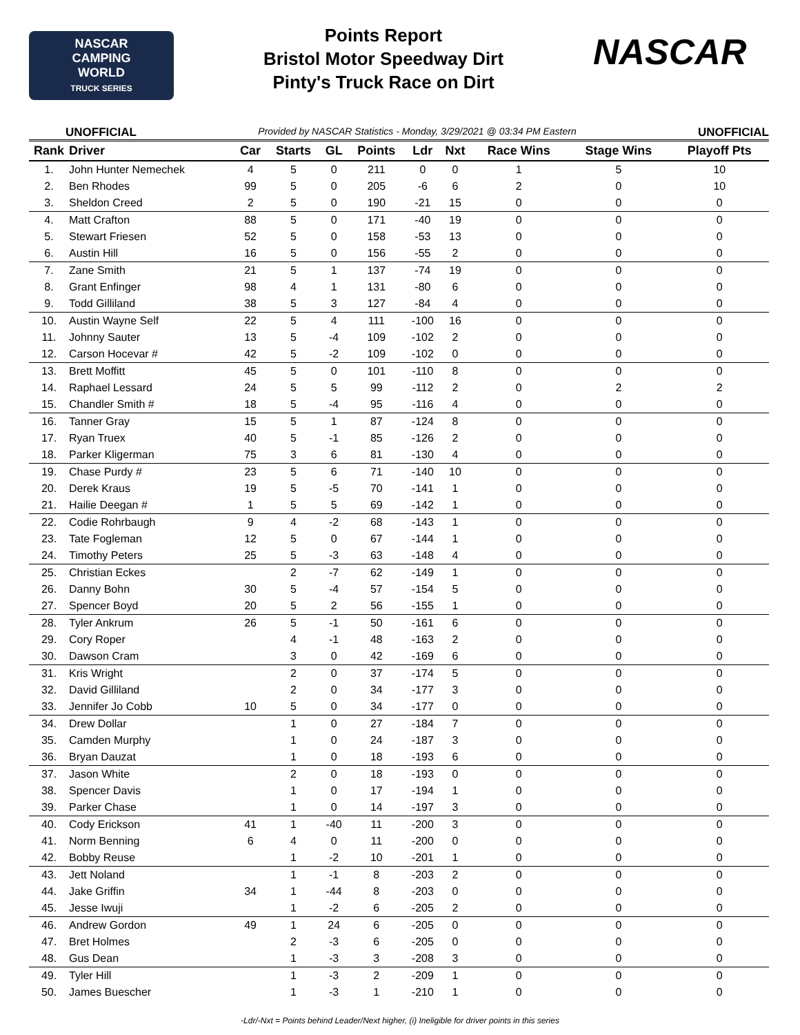NASCAR
CAMPING
WORLD
TRUCK SERIES
Points Report
Bristol Motor Speedway Dirt
Pinty's Truck Race on Dirt
NASCAR
UNOFFICIAL Provided by NASCAR Statistics - Monday, 3/29/2021 @ 03:34 PM Eastern UNOFFICIAL
| Rank | Driver | Car | Starts | GL | Points | Ldr | Nxt | Race Wins | Stage Wins | Playoff Pts |
| --- | --- | --- | --- | --- | --- | --- | --- | --- | --- | --- |
| 1. | John Hunter Nemechek | 4 | 5 | 0 | 211 | 0 | 0 | 1 | 5 | 10 |
| 2. | Ben Rhodes | 99 | 5 | 0 | 205 | -6 | 6 | 2 | 0 | 10 |
| 3. | Sheldon Creed | 2 | 5 | 0 | 190 | -21 | 15 | 0 | 0 | 0 |
| 4. | Matt Crafton | 88 | 5 | 0 | 171 | -40 | 19 | 0 | 0 | 0 |
| 5. | Stewart Friesen | 52 | 5 | 0 | 158 | -53 | 13 | 0 | 0 | 0 |
| 6. | Austin Hill | 16 | 5 | 0 | 156 | -55 | 2 | 0 | 0 | 0 |
| 7. | Zane Smith | 21 | 5 | 1 | 137 | -74 | 19 | 0 | 0 | 0 |
| 8. | Grant Enfinger | 98 | 4 | 1 | 131 | -80 | 6 | 0 | 0 | 0 |
| 9. | Todd Gilliland | 38 | 5 | 3 | 127 | -84 | 4 | 0 | 0 | 0 |
| 10. | Austin Wayne Self | 22 | 5 | 4 | 111 | -100 | 16 | 0 | 0 | 0 |
| 11. | Johnny Sauter | 13 | 5 | -4 | 109 | -102 | 2 | 0 | 0 | 0 |
| 12. | Carson Hocevar # | 42 | 5 | -2 | 109 | -102 | 0 | 0 | 0 | 0 |
| 13. | Brett Moffitt | 45 | 5 | 0 | 101 | -110 | 8 | 0 | 0 | 0 |
| 14. | Raphael Lessard | 24 | 5 | 5 | 99 | -112 | 2 | 0 | 2 | 2 |
| 15. | Chandler Smith # | 18 | 5 | -4 | 95 | -116 | 4 | 0 | 0 | 0 |
| 16. | Tanner Gray | 15 | 5 | 1 | 87 | -124 | 8 | 0 | 0 | 0 |
| 17. | Ryan Truex | 40 | 5 | -1 | 85 | -126 | 2 | 0 | 0 | 0 |
| 18. | Parker Kligerman | 75 | 3 | 6 | 81 | -130 | 4 | 0 | 0 | 0 |
| 19. | Chase Purdy # | 23 | 5 | 6 | 71 | -140 | 10 | 0 | 0 | 0 |
| 20. | Derek Kraus | 19 | 5 | -5 | 70 | -141 | 1 | 0 | 0 | 0 |
| 21. | Hailie Deegan # | 1 | 5 | 5 | 69 | -142 | 1 | 0 | 0 | 0 |
| 22. | Codie Rohrbaugh | 9 | 4 | -2 | 68 | -143 | 1 | 0 | 0 | 0 |
| 23. | Tate Fogleman | 12 | 5 | 0 | 67 | -144 | 1 | 0 | 0 | 0 |
| 24. | Timothy Peters | 25 | 5 | -3 | 63 | -148 | 4 | 0 | 0 | 0 |
| 25. | Christian Eckes | | 2 | -7 | 62 | -149 | 1 | 0 | 0 | 0 |
| 26. | Danny Bohn | 30 | 5 | -4 | 57 | -154 | 5 | 0 | 0 | 0 |
| 27. | Spencer Boyd | 20 | 5 | 2 | 56 | -155 | 1 | 0 | 0 | 0 |
| 28. | Tyler Ankrum | 26 | 5 | -1 | 50 | -161 | 6 | 0 | 0 | 0 |
| 29. | Cory Roper | | 4 | -1 | 48 | -163 | 2 | 0 | 0 | 0 |
| 30. | Dawson Cram | | 3 | 0 | 42 | -169 | 6 | 0 | 0 | 0 |
| 31. | Kris Wright | | 2 | 0 | 37 | -174 | 5 | 0 | 0 | 0 |
| 32. | David Gilliland | | 2 | 0 | 34 | -177 | 3 | 0 | 0 | 0 |
| 33. | Jennifer Jo Cobb | 10 | 5 | 0 | 34 | -177 | 0 | 0 | 0 | 0 |
| 34. | Drew Dollar | | 1 | 0 | 27 | -184 | 7 | 0 | 0 | 0 |
| 35. | Camden Murphy | | 1 | 0 | 24 | -187 | 3 | 0 | 0 | 0 |
| 36. | Bryan Dauzat | | 1 | 0 | 18 | -193 | 6 | 0 | 0 | 0 |
| 37. | Jason White | | 2 | 0 | 18 | -193 | 0 | 0 | 0 | 0 |
| 38. | Spencer Davis | | 1 | 0 | 17 | -194 | 1 | 0 | 0 | 0 |
| 39. | Parker Chase | | 1 | 0 | 14 | -197 | 3 | 0 | 0 | 0 |
| 40. | Cody Erickson | 41 | 1 | -40 | 11 | -200 | 3 | 0 | 0 | 0 |
| 41. | Norm Benning | 6 | 4 | 0 | 11 | -200 | 0 | 0 | 0 | 0 |
| 42. | Bobby Reuse | | 1 | -2 | 10 | -201 | 1 | 0 | 0 | 0 |
| 43. | Jett Noland | | 1 | -1 | 8 | -203 | 2 | 0 | 0 | 0 |
| 44. | Jake Griffin | 34 | 1 | -44 | 8 | -203 | 0 | 0 | 0 | 0 |
| 45. | Jesse Iwuji | | 1 | -2 | 6 | -205 | 2 | 0 | 0 | 0 |
| 46. | Andrew Gordon | 49 | 1 | 24 | 6 | -205 | 0 | 0 | 0 | 0 |
| 47. | Bret Holmes | | 2 | -3 | 6 | -205 | 0 | 0 | 0 | 0 |
| 48. | Gus Dean | | 1 | -3 | 3 | -208 | 3 | 0 | 0 | 0 |
| 49. | Tyler Hill | | 1 | -3 | 2 | -209 | 1 | 0 | 0 | 0 |
| 50. | James Buescher | | 1 | -3 | 1 | -210 | 1 | 0 | 0 | 0 |
-Ldr/-Nxt = Points behind Leader/Next higher, (i) Ineligible for driver points in this series